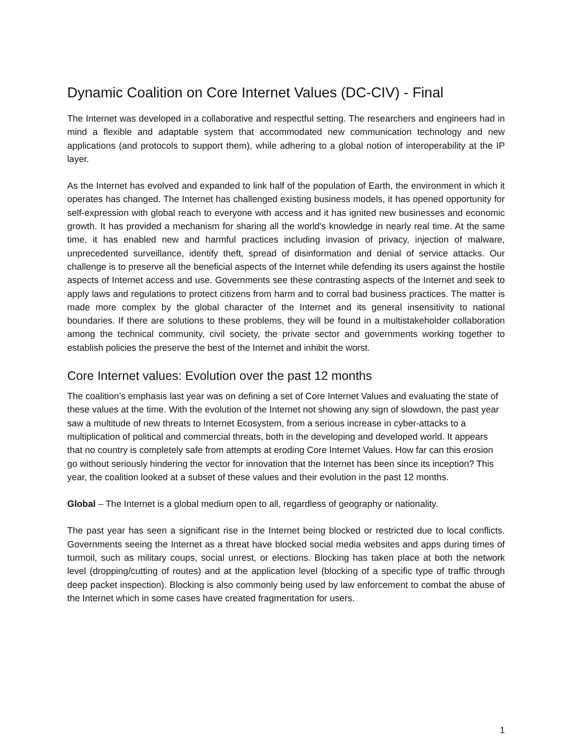Dynamic Coalition on Core Internet Values (DC-CIV) - Final
The Internet was developed in a collaborative and respectful setting. The researchers and engineers had in mind a flexible and adaptable system that accommodated new communication technology and new applications (and protocols to support them), while adhering to a global notion of interoperability at the IP layer.
As the Internet has evolved and expanded to link half of the population of Earth, the environment in which it operates has changed. The Internet has challenged existing business models, it has opened opportunity for self-expression with global reach to everyone with access and it has ignited new businesses and economic growth. It has provided a mechanism for sharing all the world's knowledge in nearly real time. At the same time, it has enabled new and harmful practices including invasion of privacy, injection of malware, unprecedented surveillance, identify theft, spread of disinformation and denial of service attacks. Our challenge is to preserve all the beneficial aspects of the Internet while defending its users against the hostile aspects of Internet access and use. Governments see these contrasting aspects of the Internet and seek to apply laws and regulations to protect citizens from harm and to corral bad business practices. The matter is made more complex by the global character of the Internet and its general insensitivity to national boundaries. If there are solutions to these problems, they will be found in a multistakeholder collaboration among the technical community, civil society, the private sector and governments working together to establish policies the preserve the best of the Internet and inhibit the worst.
Core Internet values: Evolution over the past 12 months
The coalition’s emphasis last year was on defining a set of Core Internet Values and evaluating the state of these values at the time. With the evolution of the Internet not showing any sign of slowdown, the past year saw a multitude of new threats to Internet Ecosystem, from a serious increase in cyber-attacks to a multiplication of political and commercial threats, both in the developing and developed world. It appears that no country is completely safe from attempts at eroding Core Internet Values. How far can this erosion go without seriously hindering the vector for innovation that the Internet has been since its inception? This year, the coalition looked at a subset of these values and their evolution in the past 12 months.
Global – The Internet is a global medium open to all, regardless of geography or nationality.
The past year has seen a significant rise in the Internet being blocked or restricted due to local conflicts. Governments seeing the Internet as a threat have blocked social media websites and apps during times of turmoil, such as military coups, social unrest, or elections. Blocking has taken place at both the network level (dropping/cutting of routes) and at the application level (blocking of a specific type of traffic through deep packet inspection). Blocking is also commonly being used by law enforcement to combat the abuse of the Internet which in some cases have created fragmentation for users.
1